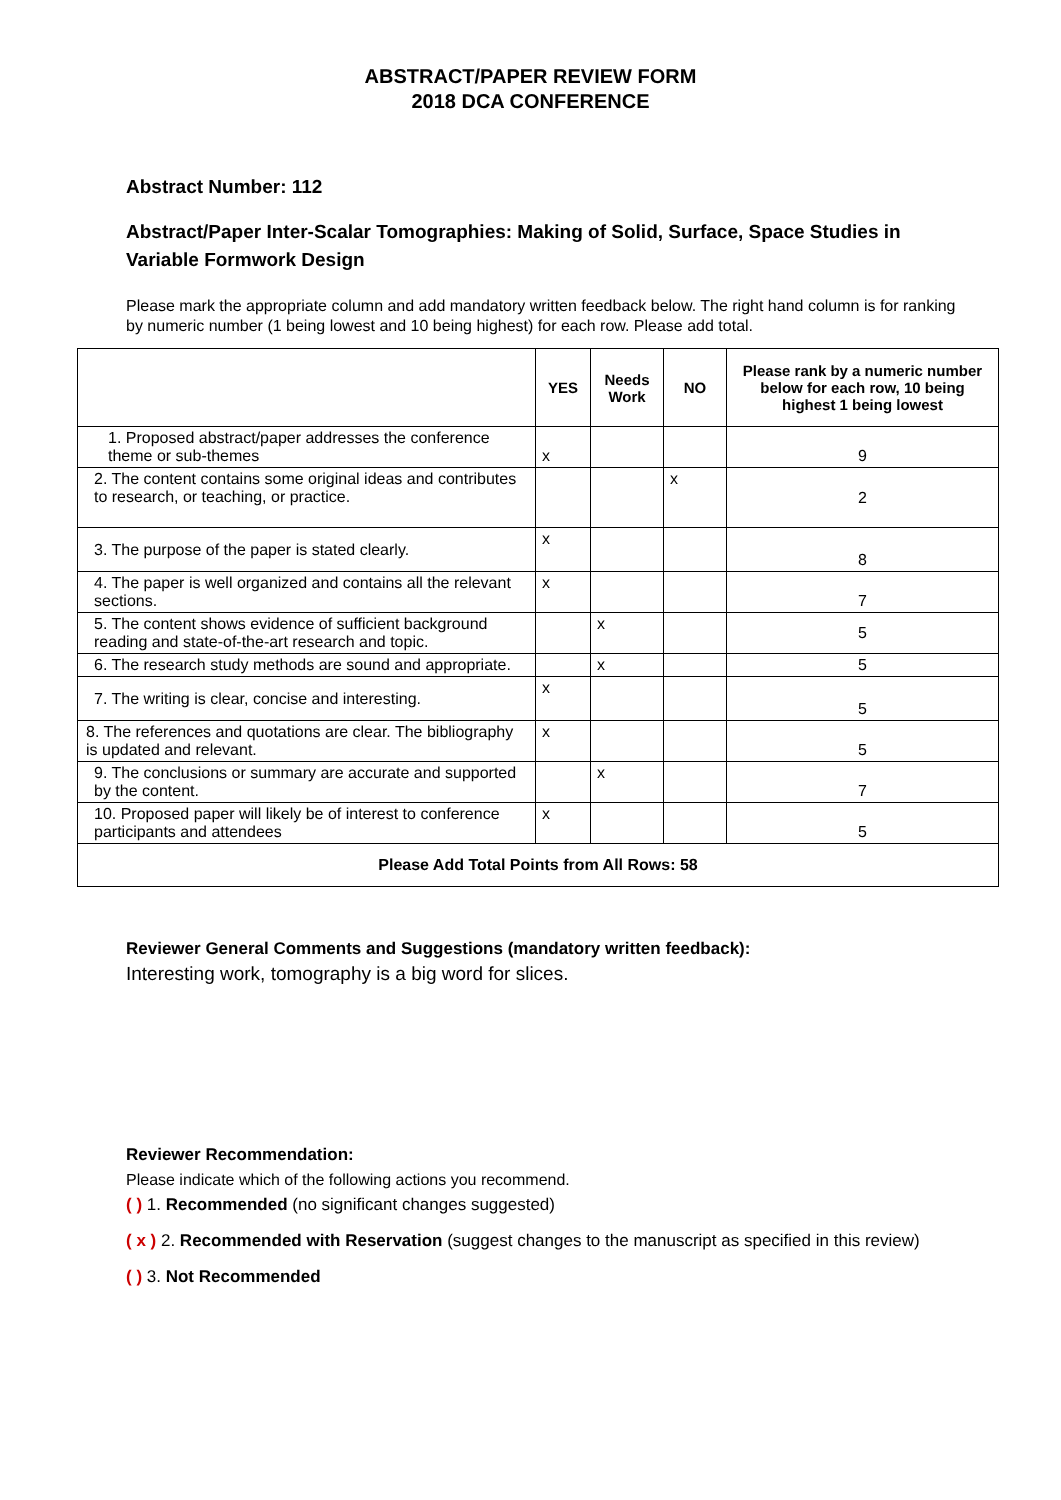ABSTRACT/PAPER REVIEW FORM
2018 DCA CONFERENCE
Abstract Number: 112
Abstract/Paper Inter-Scalar Tomographies: Making of Solid, Surface, Space Studies in Variable Formwork Design
Please mark the appropriate column and add mandatory written feedback below. The right hand column is for ranking by numeric number (1 being lowest and 10 being highest) for each row. Please add total.
| | YES | Needs Work | NO | Please rank by a numeric number below for each row, 10 being highest 1 being lowest |
| --- | --- | --- | --- | --- |
| 1. Proposed abstract/paper addresses the conference theme or sub-themes | x | | | 9 |
| 2. The content contains some original ideas and contributes to research, or teaching, or practice. | | | x | 2 |
| 3. The purpose of the paper is stated clearly. | x | | | 8 |
| 4. The paper is well organized and contains all the relevant sections. | x | | | 7 |
| 5. The content shows evidence of sufficient background reading and state-of-the-art research and topic. | | x | | 5 |
| 6. The research study methods are sound and appropriate. | | x | | 5 |
| 7. The writing is clear, concise and interesting. | x | | | 5 |
| 8. The references and quotations are clear. The bibliography is updated and relevant. | x | | | 5 |
| 9. The conclusions or summary are accurate and supported by the content. | | x | | 7 |
| 10. Proposed paper will likely be of interest to conference participants and attendees | x | | | 5 |
| Please Add Total Points from All Rows: 58 | | | | |
Reviewer General Comments and Suggestions (mandatory written feedback):
Interesting work, tomography is a big word for slices.
Reviewer Recommendation:
Please indicate which of the following actions you recommend.
( ) 1. Recommended (no significant changes suggested)
( x ) 2. Recommended with Reservation (suggest changes to the manuscript as specified in this review)
( ) 3. Not Recommended